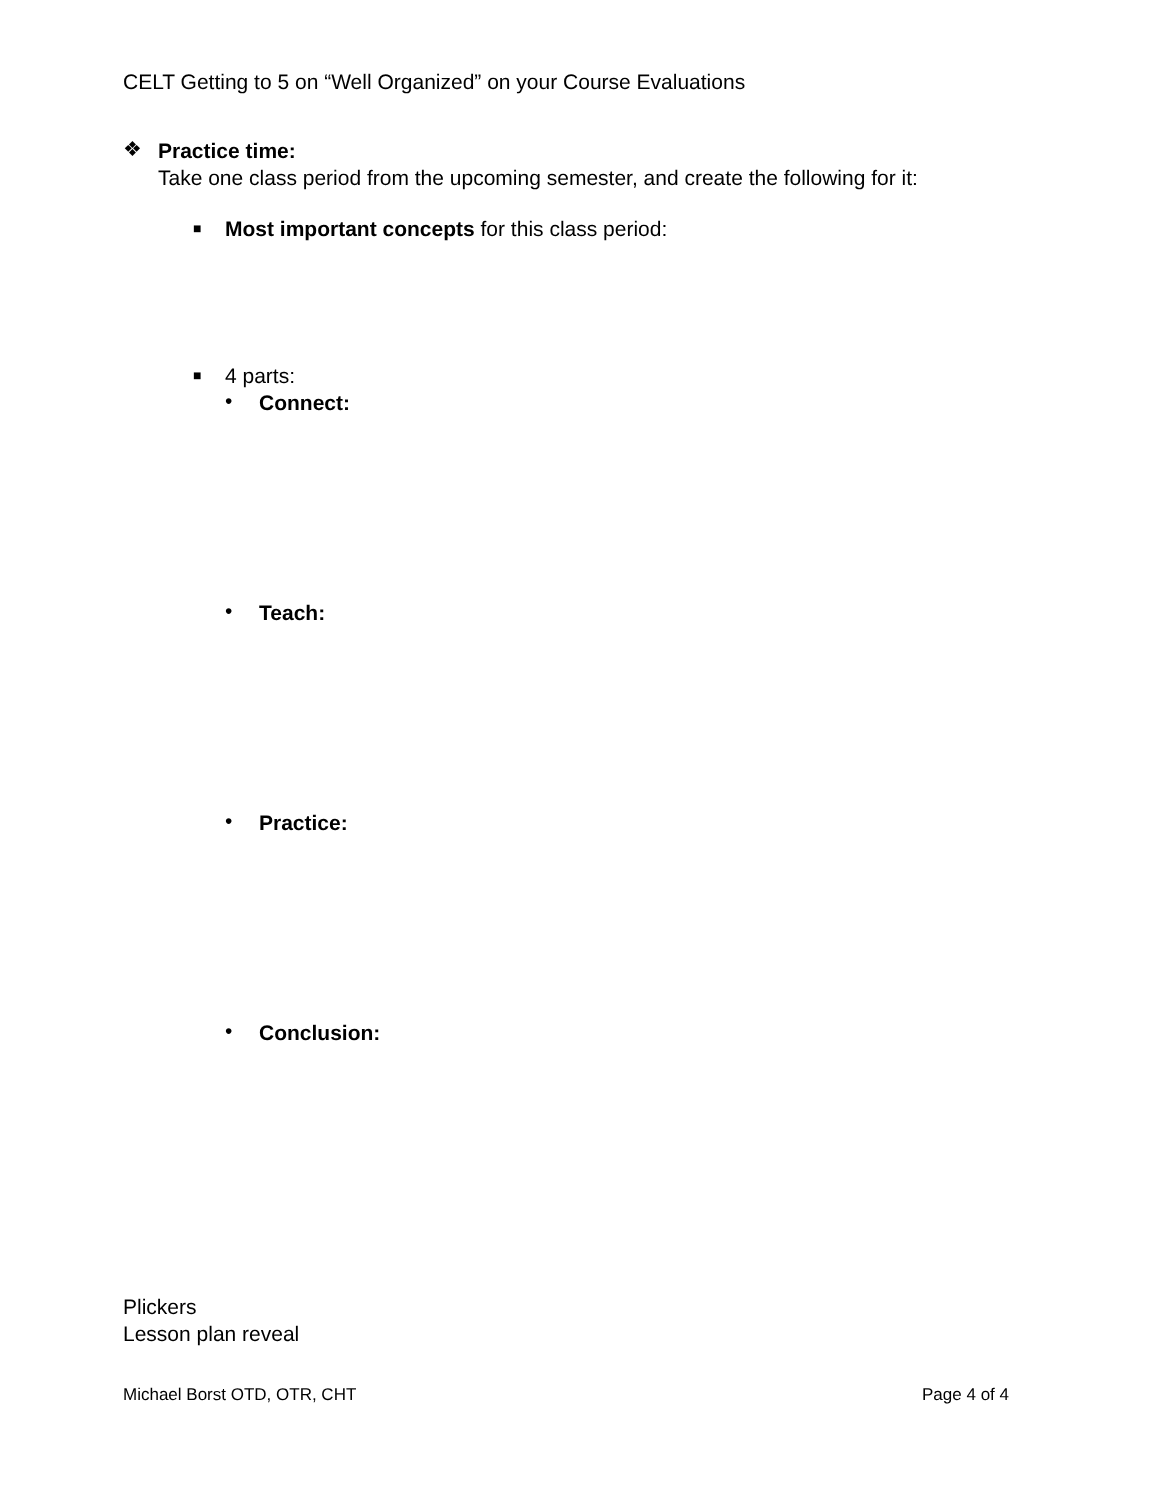CELT Getting to 5 on “Well Organized” on your Course Evaluations
❖
Practice time:
Take one class period from the upcoming semester, and create the following for it:
■
Most important concepts for this class period:
■
4 parts:
•
Connect:
•
Teach:
•
Practice:
•
Conclusion:
Plickers
Lesson plan reveal
Michael Borst OTD, OTR, CHT Page 4 of 4